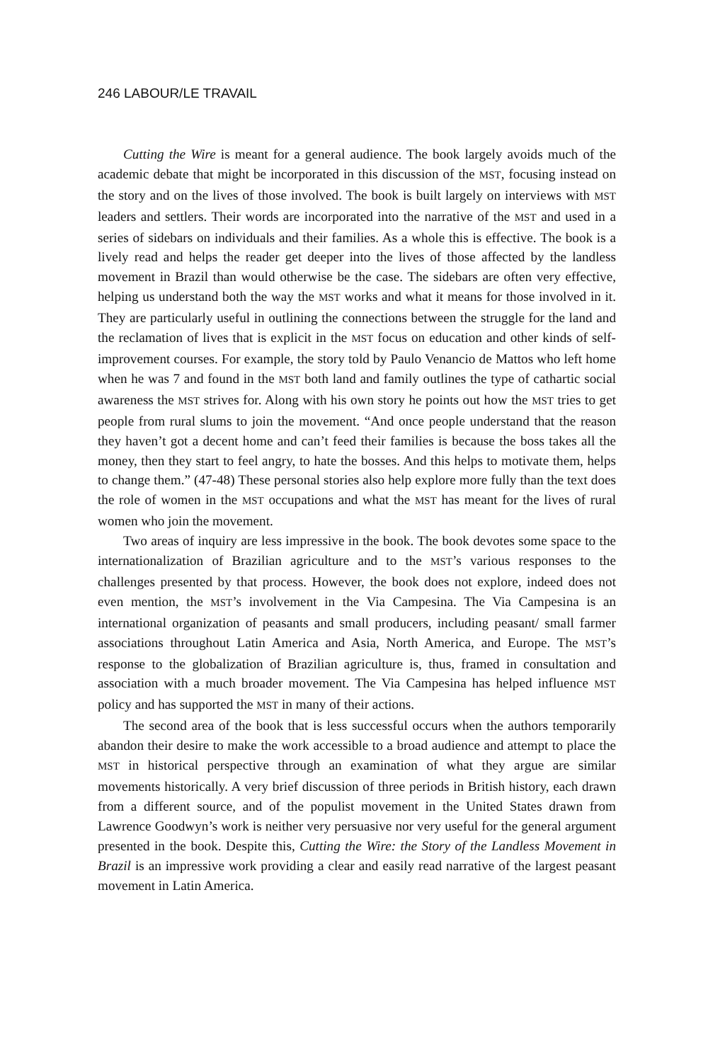246 LABOUR/LE TRAVAIL
Cutting the Wire is meant for a general audience. The book largely avoids much of the academic debate that might be incorporated in this discussion of the MST, focusing instead on the story and on the lives of those involved. The book is built largely on interviews with MST leaders and settlers. Their words are incorporated into the narrative of the MST and used in a series of sidebars on individuals and their families. As a whole this is effective. The book is a lively read and helps the reader get deeper into the lives of those affected by the landless movement in Brazil than would otherwise be the case. The sidebars are often very effective, helping us understand both the way the MST works and what it means for those involved in it. They are particularly useful in outlining the connections between the struggle for the land and the reclamation of lives that is explicit in the MST focus on education and other kinds of self-improvement courses. For example, the story told by Paulo Venancio de Mattos who left home when he was 7 and found in the MST both land and family outlines the type of cathartic social awareness the MST strives for. Along with his own story he points out how the MST tries to get people from rural slums to join the movement. “And once people understand that the reason they haven’t got a decent home and can’t feed their families is because the boss takes all the money, then they start to feel angry, to hate the bosses. And this helps to motivate them, helps to change them.” (47-48) These personal stories also help explore more fully than the text does the role of women in the MST occupations and what the MST has meant for the lives of rural women who join the movement.
Two areas of inquiry are less impressive in the book. The book devotes some space to the internationalization of Brazilian agriculture and to the MST’s various responses to the challenges presented by that process. However, the book does not explore, indeed does not even mention, the MST’s involvement in the Via Campesina. The Via Campesina is an international organization of peasants and small producers, including peasant/ small farmer associations throughout Latin America and Asia, North America, and Europe. The MST’s response to the globalization of Brazilian agriculture is, thus, framed in consultation and association with a much broader movement. The Via Campesina has helped influence MST policy and has supported the MST in many of their actions.
The second area of the book that is less successful occurs when the authors temporarily abandon their desire to make the work accessible to a broad audience and attempt to place the MST in historical perspective through an examination of what they argue are similar movements historically. A very brief discussion of three periods in British history, each drawn from a different source, and of the populist movement in the United States drawn from Lawrence Goodwyn’s work is neither very persuasive nor very useful for the general argument presented in the book. Despite this, Cutting the Wire: the Story of the Landless Movement in Brazil is an impressive work providing a clear and easily read narrative of the largest peasant movement in Latin America.